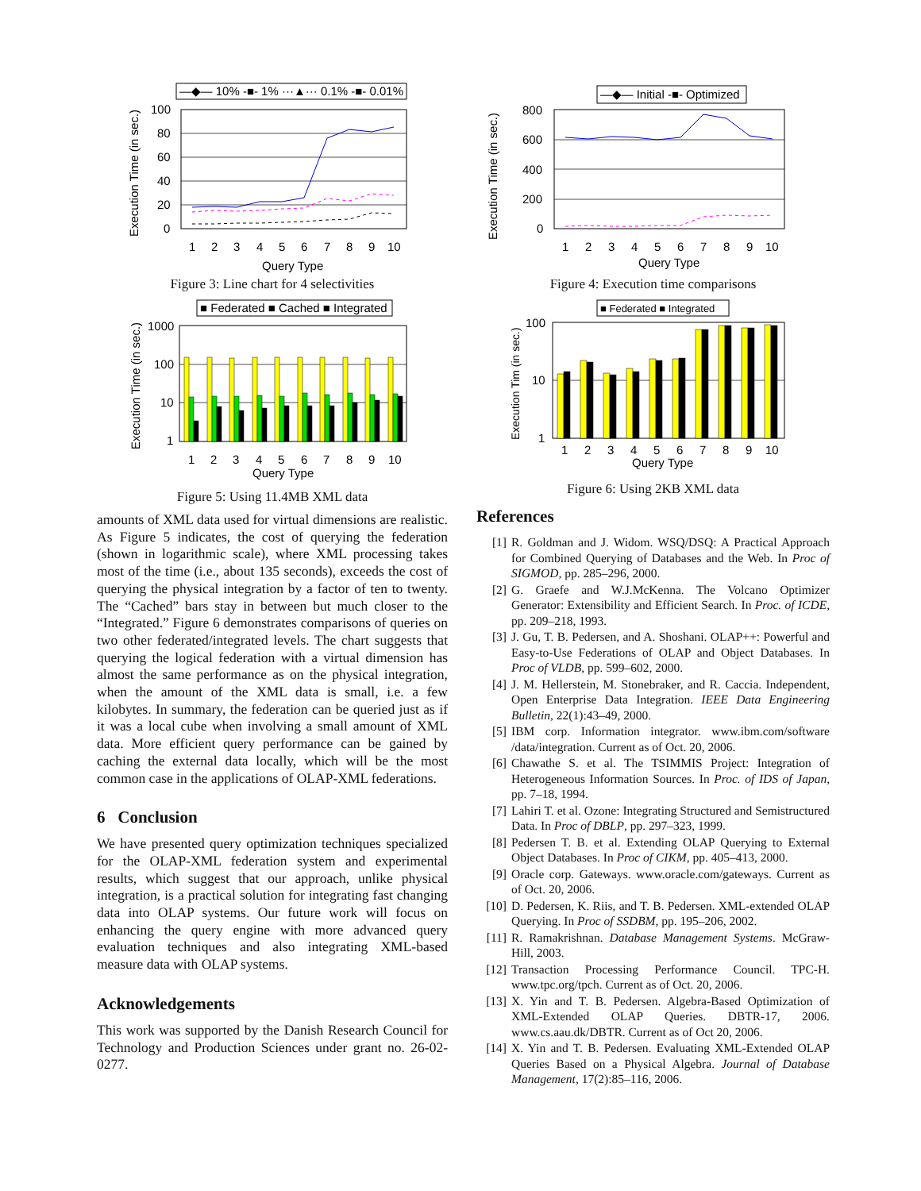—◆— 10% -■- 1% ···▲··· 0.1% -■- 0.01%
Execution Time (in sec.)
100
80
60
40
20
0
1
2
3
4
5
6
7
8
9
10
Query Type
Figure 3: Line chart for 4 selectivities
■ Federated ■ Cached ■ Integrated
Execution Time (in sec.)
1000
100
10
1
1
2
3
4
5
6
7
8
9
10
Query Type
Figure 5: Using 11.4MB XML data
amounts of XML data used for virtual dimensions are realistic. As Figure 5 indicates, the cost of querying the federation (shown in logarithmic scale), where XML processing takes most of the time (i.e., about 135 seconds), exceeds the cost of querying the physical integration by a factor of ten to twenty. The “Cached” bars stay in between but much closer to the “Integrated.” Figure 6 demonstrates comparisons of queries on two other federated/integrated levels. The chart suggests that querying the logical federation with a virtual dimension has almost the same performance as on the physical integration, when the amount of the XML data is small, i.e. a few kilobytes. In summary, the federation can be queried just as if it was a local cube when involving a small amount of XML data. More efficient query performance can be gained by caching the external data locally, which will be the most common case in the applications of OLAP-XML federations.
6 Conclusion
We have presented query optimization techniques specialized for the OLAP-XML federation system and experimental results, which suggest that our approach, unlike physical integration, is a practical solution for integrating fast changing data into OLAP systems. Our future work will focus on enhancing the query engine with more advanced query evaluation techniques and also integrating XML-based measure data with OLAP systems.
Acknowledgements
This work was supported by the Danish Research Council for Technology and Production Sciences under grant no. 26-02-0277.
—◆— Initial -■- Optimized
Execution Time (in sec.)
800
600
400
200
0
1
2
3
4
5
6
7
8
9
10
Query Type
Figure 4: Execution time comparisons
■ Federated ■ Integrated
Execution Tim (in sec.)
100
10
1
1
2
3
4
5
6
7
8
9
10
Query Type
Figure 6: Using 2KB XML data
References
[1] R. Goldman and J. Widom. WSQ/DSQ: A Practical Approach for Combined Querying of Databases and the Web. In Proc of SIGMOD, pp. 285–296, 2000.
[2] G. Graefe and W.J.McKenna. The Volcano Optimizer Generator: Extensibility and Efficient Search. In Proc. of ICDE, pp. 209–218, 1993.
[3] J. Gu, T. B. Pedersen, and A. Shoshani. OLAP++: Powerful and Easy-to-Use Federations of OLAP and Object Databases. In Proc of VLDB, pp. 599–602, 2000.
[4] J. M. Hellerstein, M. Stonebraker, and R. Caccia. Independent, Open Enterprise Data Integration. IEEE Data Engineering Bulletin, 22(1):43–49, 2000.
[5] IBM corp. Information integrator. www.ibm.com/software /data/integration. Current as of Oct. 20, 2006.
[6] Chawathe S. et al. The TSIMMIS Project: Integration of Heterogeneous Information Sources. In Proc. of IDS of Japan, pp. 7–18, 1994.
[7] Lahiri T. et al. Ozone: Integrating Structured and Semistructured Data. In Proc of DBLP, pp. 297–323, 1999.
[8] Pedersen T. B. et al. Extending OLAP Querying to External Object Databases. In Proc of CIKM, pp. 405–413, 2000.
[9] Oracle corp. Gateways. www.oracle.com/gateways. Current as of Oct. 20, 2006.
[10] D. Pedersen, K. Riis, and T. B. Pedersen. XML-extended OLAP Querying. In Proc of SSDBM, pp. 195–206, 2002.
[11] R. Ramakrishnan. Database Management Systems. McGraw-Hill, 2003.
[12] Transaction Processing Performance Council. TPC-H. www.tpc.org/tpch. Current as of Oct. 20, 2006.
[13] X. Yin and T. B. Pedersen. Algebra-Based Optimization of XML-Extended OLAP Queries. DBTR-17, 2006. www.cs.aau.dk/DBTR. Current as of Oct 20, 2006.
[14] X. Yin and T. B. Pedersen. Evaluating XML-Extended OLAP Queries Based on a Physical Algebra. Journal of Database Management, 17(2):85–116, 2006.